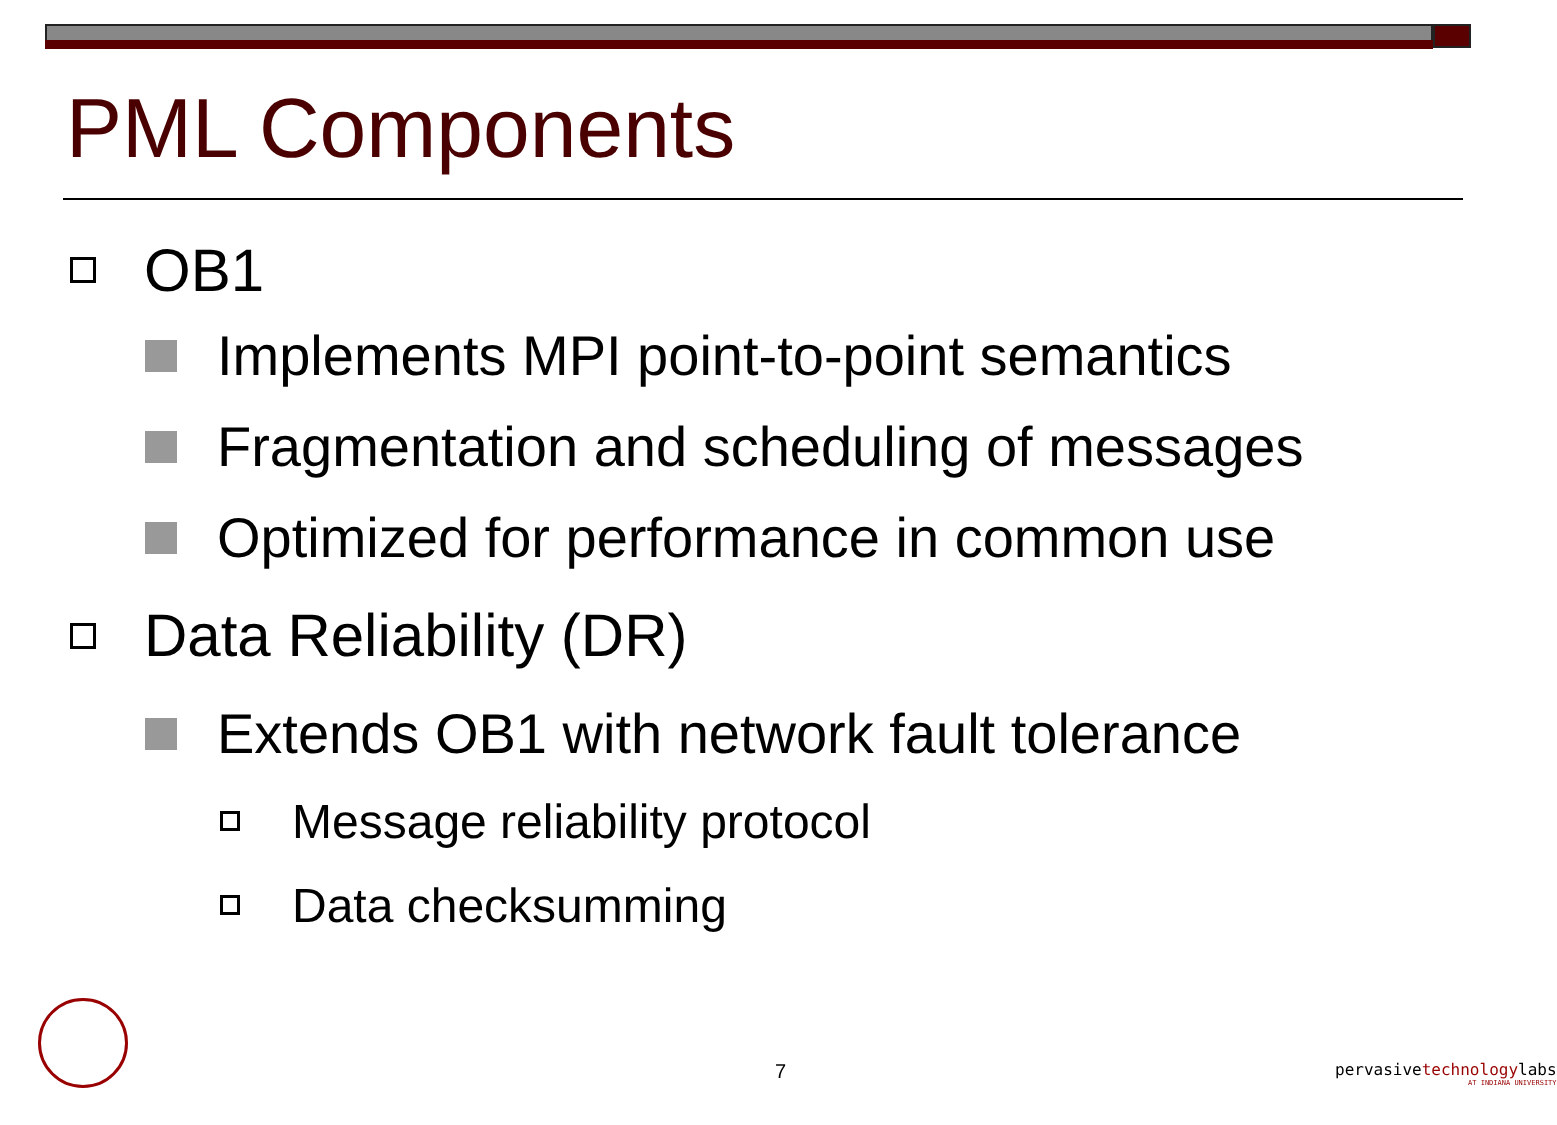PML Components
OB1
Implements MPI point-to-point semantics
Fragmentation and scheduling of messages
Optimized for performance in common use
Data Reliability (DR)
Extends OB1 with network fault tolerance
Message reliability protocol
Data checksumming
7
pervasivetechnologylabs
AT INDIANA UNIVERSITY